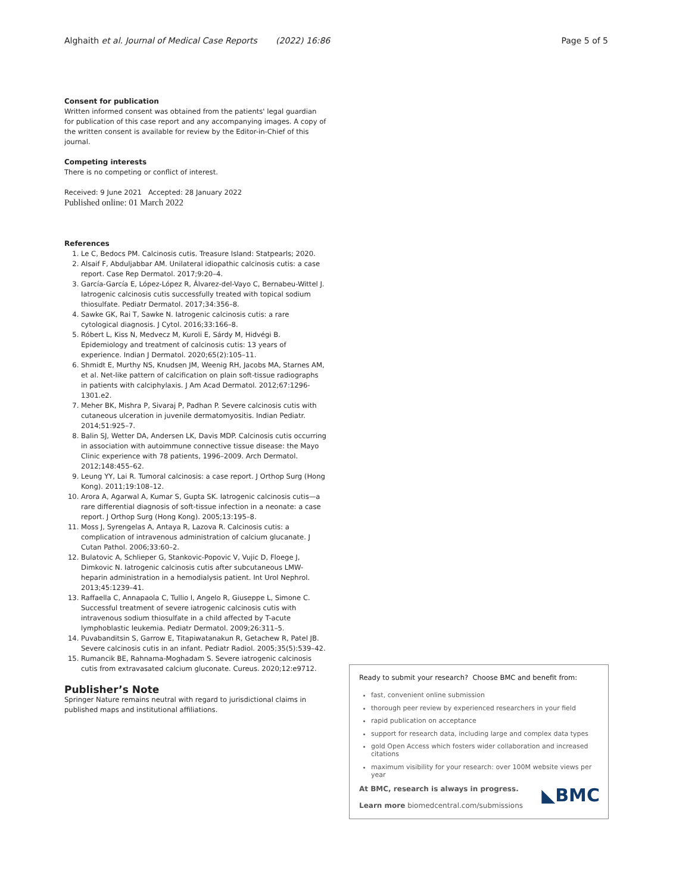Alghaith et al. Journal of Medical Case Reports (2022) 16:86 Page 5 of 5
Consent for publication
Written informed consent was obtained from the patients' legal guardian for publication of this case report and any accompanying images. A copy of the written consent is available for review by the Editor-in-Chief of this journal.
Competing interests
There is no competing or conflict of interest.
Received: 9 June 2021 Accepted: 28 January 2022
Published online: 01 March 2022
References
1. Le C, Bedocs PM. Calcinosis cutis. Treasure Island: Statpearls; 2020.
2. Alsaif F, Abduljabbar AM. Unilateral idiopathic calcinosis cutis: a case report. Case Rep Dermatol. 2017;9:20–4.
3. García-García E, López-López R, Álvarez-del-Vayo C, Bernabeu-Wittel J. Iatrogenic calcinosis cutis successfully treated with topical sodium thiosulfate. Pediatr Dermatol. 2017;34:356–8.
4. Sawke GK, Rai T, Sawke N. Iatrogenic calcinosis cutis: a rare cytological diagnosis. J Cytol. 2016;33:166–8.
5. Róbert L, Kiss N, Medvecz M, Kuroli E, Sárdy M, Hidvégi B. Epidemiology and treatment of calcinosis cutis: 13 years of experience. Indian J Dermatol. 2020;65(2):105–11.
6. Shmidt E, Murthy NS, Knudsen JM, Weenig RH, Jacobs MA, Starnes AM, et al. Net-like pattern of calcification on plain soft-tissue radiographs in patients with calciphylaxis. J Am Acad Dermatol. 2012;67:1296-1301.e2.
7. Meher BK, Mishra P, Sivaraj P, Padhan P. Severe calcinosis cutis with cutaneous ulceration in juvenile dermatomyositis. Indian Pediatr. 2014;51:925–7.
8. Balin SJ, Wetter DA, Andersen LK, Davis MDP. Calcinosis cutis occurring in association with autoimmune connective tissue disease: the Mayo Clinic experience with 78 patients, 1996–2009. Arch Dermatol. 2012;148:455–62.
9. Leung YY, Lai R. Tumoral calcinosis: a case report. J Orthop Surg (Hong Kong). 2011;19:108–12.
10. Arora A, Agarwal A, Kumar S, Gupta SK. Iatrogenic calcinosis cutis—a rare differential diagnosis of soft-tissue infection in a neonate: a case report. J Orthop Surg (Hong Kong). 2005;13:195–8.
11. Moss J, Syrengelas A, Antaya R, Lazova R. Calcinosis cutis: a complication of intravenous administration of calcium glucanate. J Cutan Pathol. 2006;33:60–2.
12. Bulatovic A, Schlieper G, Stankovic-Popovic V, Vujic D, Floege J, Dimkovic N. Iatrogenic calcinosis cutis after subcutaneous LMW-heparin administration in a hemodialysis patient. Int Urol Nephrol. 2013;45:1239–41.
13. Raffaella C, Annapaola C, Tullio I, Angelo R, Giuseppe L, Simone C. Successful treatment of severe iatrogenic calcinosis cutis with intravenous sodium thiosulfate in a child affected by T-acute lymphoblastic leukemia. Pediatr Dermatol. 2009;26:311–5.
14. Puvabanditsin S, Garrow E, Titapiwatanakun R, Getachew R, Patel JB. Severe calcinosis cutis in an infant. Pediatr Radiol. 2005;35(5):539–42.
15. Rumancik BE, Rahnama-Moghadam S. Severe iatrogenic calcinosis cutis from extravasated calcium gluconate. Cureus. 2020;12:e9712.
Publisher’s Note
Springer Nature remains neutral with regard to jurisdictional claims in published maps and institutional affiliations.
Ready to submit your research? Choose BMC and benefit from:
fast, convenient online submission
thorough peer review by experienced researchers in your field
rapid publication on acceptance
support for research data, including large and complex data types
gold Open Access which fosters wider collaboration and increased citations
maximum visibility for your research: over 100M website views per year
At BMC, research is always in progress.
Learn more biomedcentral.com/submissions
◣BMC